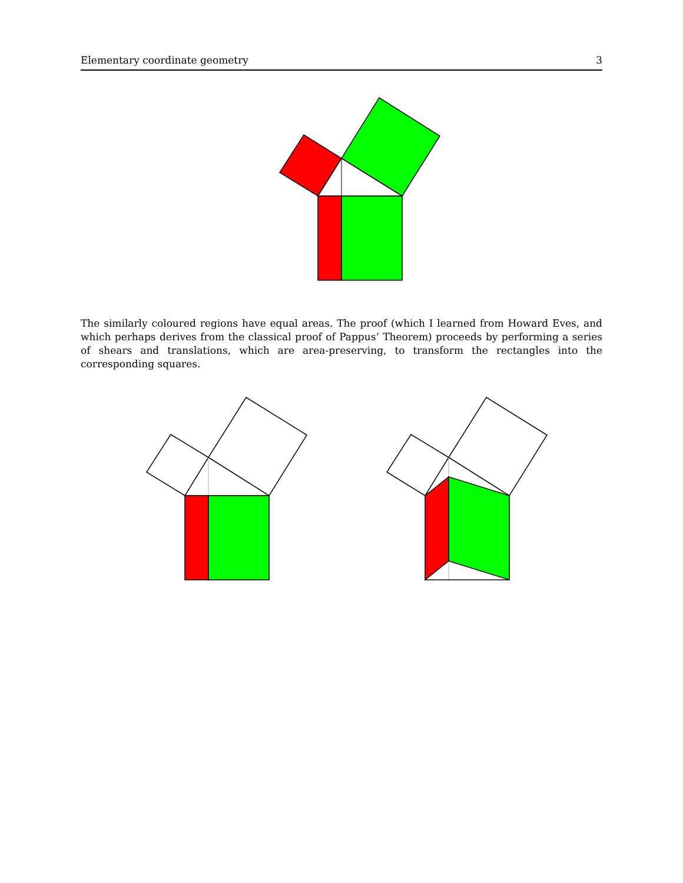Elementary coordinate geometry 3
The similarly coloured regions have equal areas. The proof (which I learned from Howard Eves, and which perhaps derives from the classical proof of Pappus’ Theorem) proceeds by performing a series of shears and translations, which are area-preserving, to transform the rectangles into the corresponding squares.